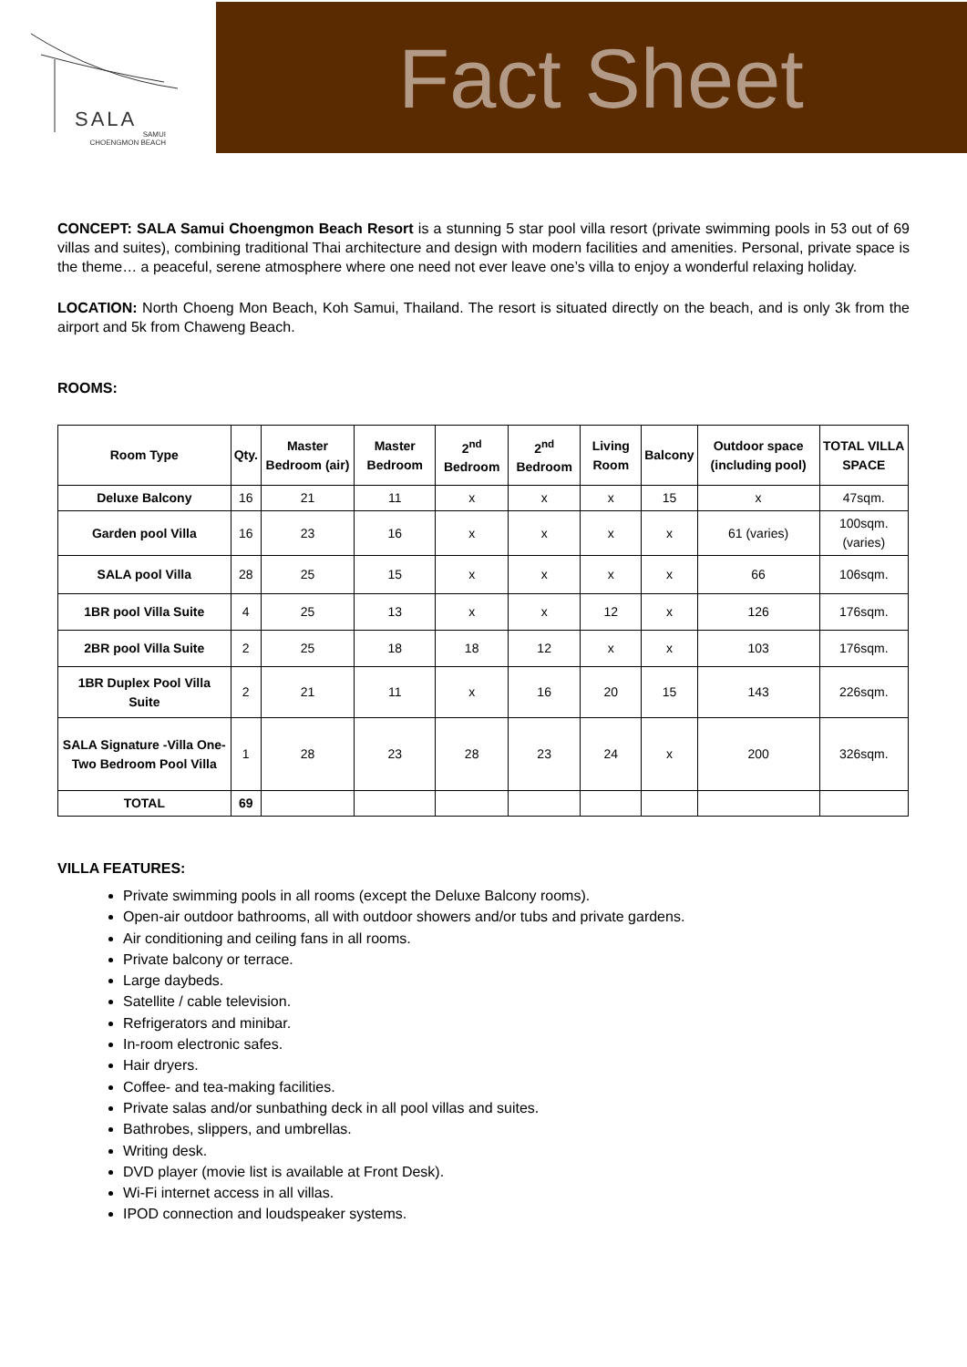SALA
SAMUI
CHOENGMON BEACH
Fact Sheet
CONCEPT: SALA Samui Choengmon Beach Resort is a stunning 5 star pool villa resort (private swimming pools in 53 out of 69 villas and suites), combining traditional Thai architecture and design with modern facilities and amenities. Personal, private space is the theme… a peaceful, serene atmosphere where one need not ever leave one’s villa to enjoy a wonderful relaxing holiday.
LOCATION: North Choeng Mon Beach, Koh Samui, Thailand. The resort is situated directly on the beach, and is only 3k from the airport and 5k from Chaweng Beach.
ROOMS:
| Room Type | Qty. | Master Bedroom (air) | Master Bedroom | 2<sup>nd</sup> Bedroom | 2<sup>nd</sup> Bedroom | Living Room | Balcony | Outdoor space (including pool) | TOTAL VILLA SPACE |
| --- | --- | --- | --- | --- | --- | --- | --- | --- | --- |
| Deluxe Balcony | 16 | 21 | 11 | x | x | x | 15 | x | 47sqm. |
| Garden pool Villa | 16 | 23 | 16 | x | x | x | x | 61 (varies) | 100sqm. (varies) |
| SALA pool Villa | 28 | 25 | 15 | x | x | x | x | 66 | 106sqm. |
| 1BR pool Villa Suite | 4 | 25 | 13 | x | x | 12 | x | 126 | 176sqm. |
| 2BR pool Villa Suite | 2 | 25 | 18 | 18 | 12 | x | x | 103 | 176sqm. |
| 1BR Duplex Pool Villa Suite | 2 | 21 | 11 | x | 16 | 20 | 15 | 143 | 226sqm. |
| SALA Signature -Villa One- Two Bedroom Pool Villa | 1 | 28 | 23 | 28 | 23 | 24 | x | 200 | 326sqm. |
| TOTAL | 69 | | | | | | | | |
VILLA FEATURES:
Private swimming pools in all rooms (except the Deluxe Balcony rooms).
Open-air outdoor bathrooms, all with outdoor showers and/or tubs and private gardens.
Air conditioning and ceiling fans in all rooms.
Private balcony or terrace.
Large daybeds.
Satellite / cable television.
Refrigerators and minibar.
In-room electronic safes.
Hair dryers.
Coffee- and tea-making facilities.
Private salas and/or sunbathing deck in all pool villas and suites.
Bathrobes, slippers, and umbrellas.
Writing desk.
DVD player (movie list is available at Front Desk).
Wi-Fi internet access in all villas.
IPOD connection and loudspeaker systems.